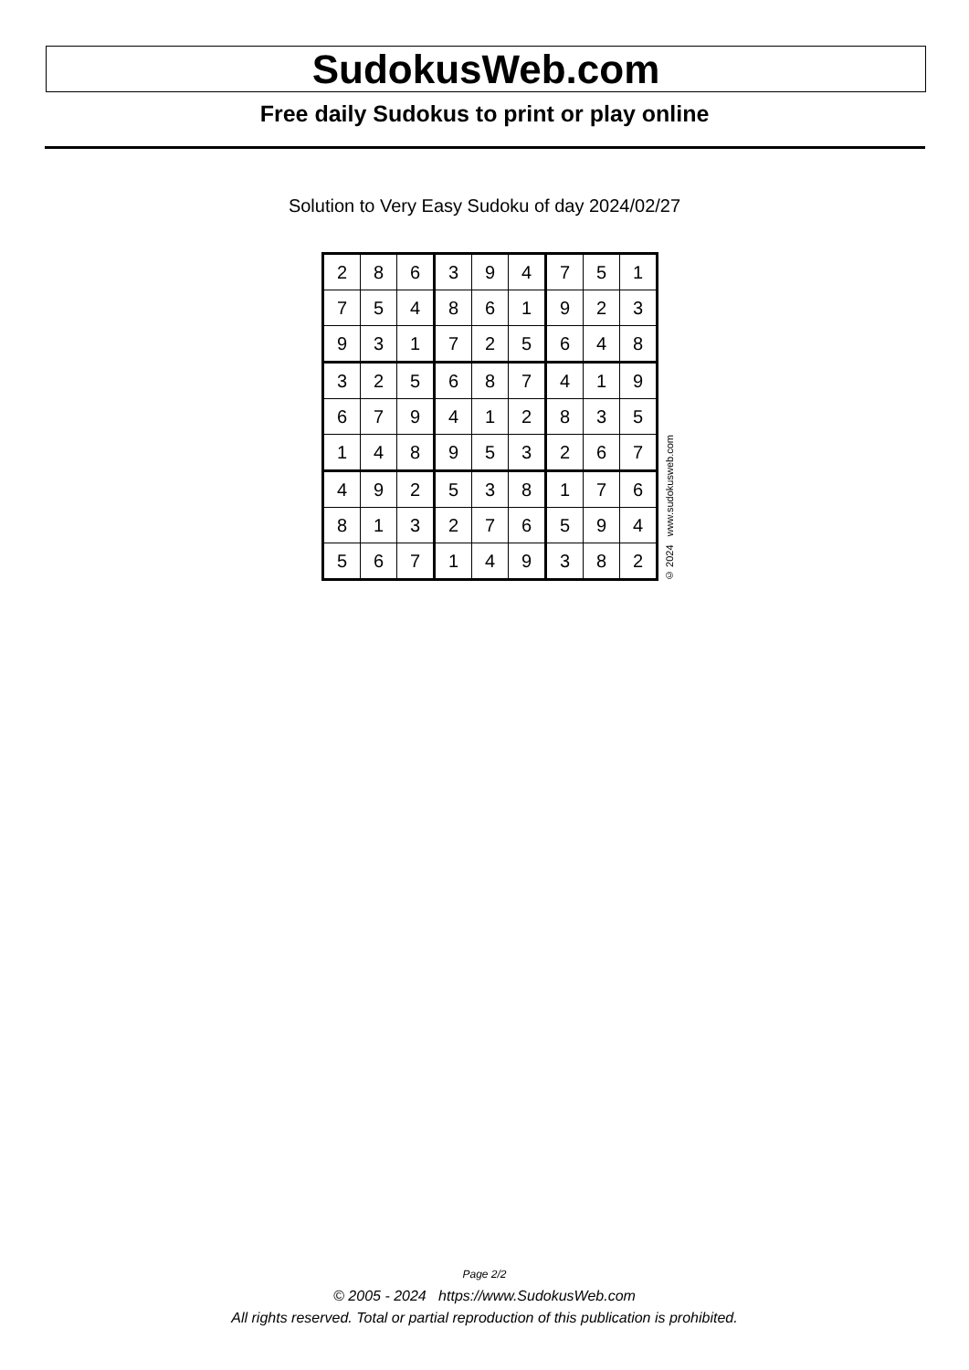SudokusWeb.com
Free daily Sudokus to print or play online
Solution to Very Easy Sudoku of day 2024/02/27
| 2 | 8 | 6 | 3 | 9 | 4 | 7 | 5 | 1 |
| 7 | 5 | 4 | 8 | 6 | 1 | 9 | 2 | 3 |
| 9 | 3 | 1 | 7 | 2 | 5 | 6 | 4 | 8 |
| 3 | 2 | 5 | 6 | 8 | 7 | 4 | 1 | 9 |
| 6 | 7 | 9 | 4 | 1 | 2 | 8 | 3 | 5 |
| 1 | 4 | 8 | 9 | 5 | 3 | 2 | 6 | 7 |
| 4 | 9 | 2 | 5 | 3 | 8 | 1 | 7 | 6 |
| 8 | 1 | 3 | 2 | 7 | 6 | 5 | 9 | 4 |
| 5 | 6 | 7 | 1 | 4 | 9 | 3 | 8 | 2 |
© 2024 www.sudokusweb.com
Page 2/2
© 2005 - 2024 https://www.SudokusWeb.com
All rights reserved. Total or partial reproduction of this publication is prohibited.